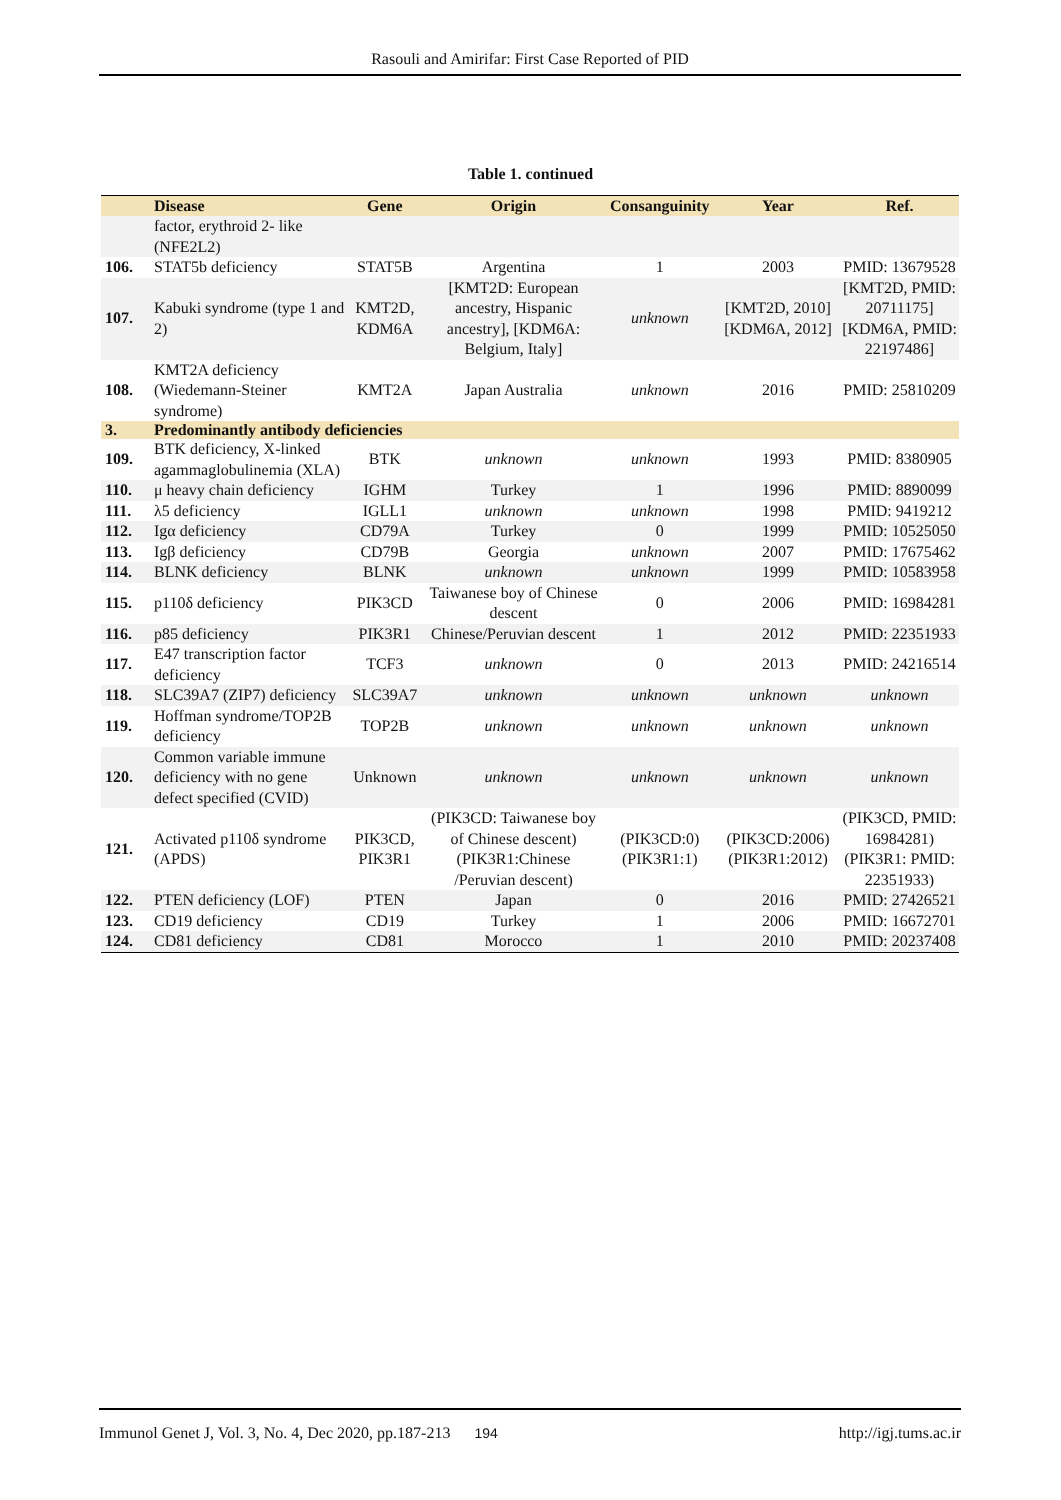Rasouli and Amirifar: First Case Reported of PID
Table 1. continued
| | Disease | Gene | Origin | Consanguinity | Year | Ref. |
| --- | --- | --- | --- | --- | --- | --- |
| | factor, erythroid 2- like (NFE2L2) | | | | | |
| 106. | STAT5b deficiency | STAT5B | Argentina | 1 | 2003 | PMID: 13679528 |
| 107. | Kabuki syndrome (type 1 and 2) | KMT2D, KDM6A | [KMT2D: European ancestry, Hispanic ancestry], [KDM6A: Belgium, Italy] | unknown | [KMT2D, 2010] [KDM6A, 2012] | [KMT2D, PMID: 20711175] [KDM6A, PMID: 22197486] |
| 108. | KMT2A deficiency (Wiedemann-Steiner syndrome) | KMT2A | Japan Australia | unknown | 2016 | PMID: 25810209 |
| 3. | Predominantly antibody deficiencies | | | | | |
| 109. | BTK deficiency, X-linked agammaglobulinemia (XLA) | BTK | unknown | unknown | 1993 | PMID: 8380905 |
| 110. | μ heavy chain deficiency | IGHM | Turkey | 1 | 1996 | PMID: 8890099 |
| 111. | λ5 deficiency | IGLL1 | unknown | unknown | 1998 | PMID: 9419212 |
| 112. | Igα deficiency | CD79A | Turkey | 0 | 1999 | PMID: 10525050 |
| 113. | Igβ deficiency | CD79B | Georgia | unknown | 2007 | PMID: 17675462 |
| 114. | BLNK deficiency | BLNK | unknown | unknown | 1999 | PMID: 10583958 |
| 115. | p110δ deficiency | PIK3CD | Taiwanese boy of Chinese descent | 0 | 2006 | PMID: 16984281 |
| 116. | p85 deficiency | PIK3R1 | Chinese/Peruvian descent | 1 | 2012 | PMID: 22351933 |
| 117. | E47 transcription factor deficiency | TCF3 | unknown | 0 | 2013 | PMID: 24216514 |
| 118. | SLC39A7 (ZIP7) deficiency | SLC39A7 | unknown | unknown | unknown | unknown |
| 119. | Hoffman syndrome/TOP2B deficiency | TOP2B | unknown | unknown | unknown | unknown |
| 120. | Common variable immune deficiency with no gene defect specified (CVID) | Unknown | unknown | unknown | unknown | unknown |
| 121. | Activated p110δ syndrome (APDS) | PIK3CD, PIK3R1 | (PIK3CD: Taiwanese boy of Chinese descent) (PIK3R1:Chinese /Peruvian descent) | (PIK3CD:0) (PIK3R1:1) | (PIK3CD:2006) (PIK3R1:2012) | (PIK3CD, PMID: 16984281) (PIK3R1: PMID: 22351933) |
| 122. | PTEN deficiency (LOF) | PTEN | Japan | 0 | 2016 | PMID: 27426521 |
| 123. | CD19 deficiency | CD19 | Turkey | 1 | 2006 | PMID: 16672701 |
| 124. | CD81 deficiency | CD81 | Morocco | 1 | 2010 | PMID: 20237408 |
Immunol Genet J, Vol. 3, No. 4, Dec 2020, pp.187-213 194 http://igj.tums.ac.ir